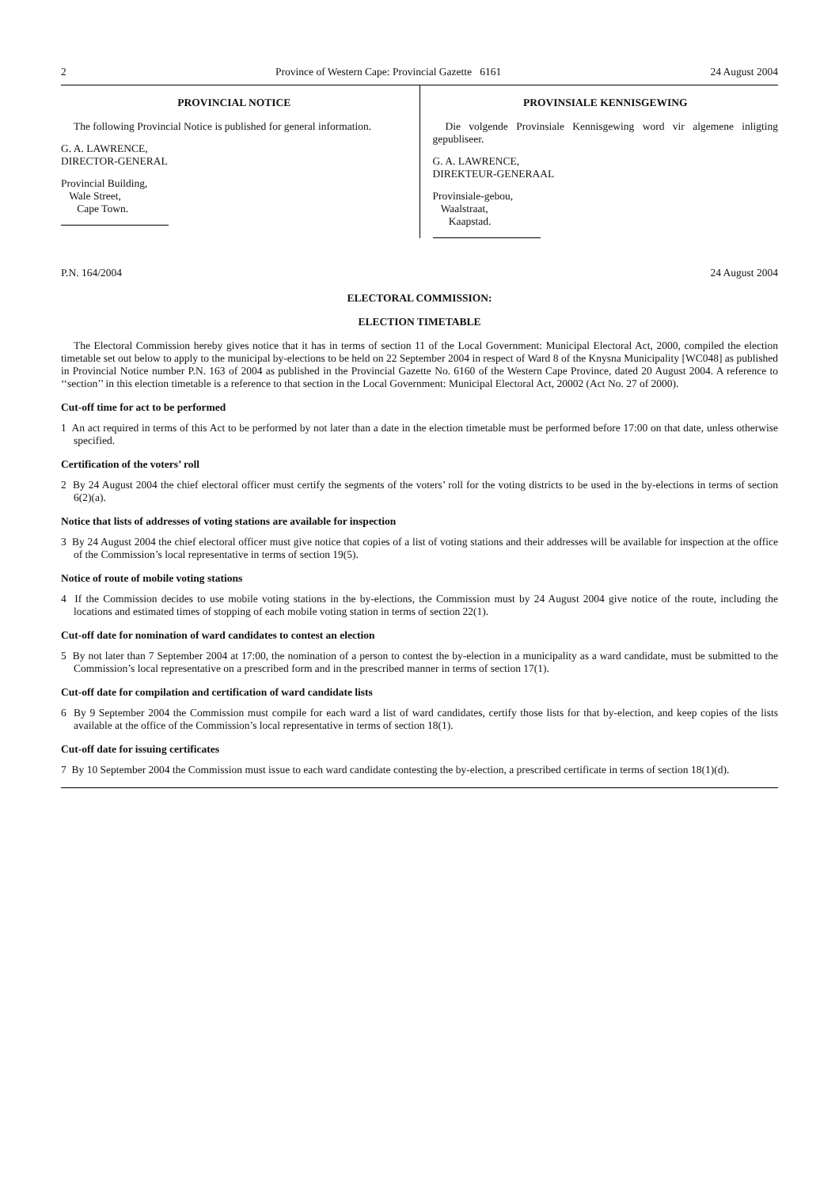2 Province of Western Cape: Provincial Gazette 6161 24 August 2004
PROVINCIAL NOTICE
The following Provincial Notice is published for general information.
G. A. LAWRENCE,
DIRECTOR-GENERAL
Provincial Building,
Wale Street,
Cape Town.
PROVINSIALE KENNISGEWING
Die volgende Provinsiale Kennisgewing word vir algemene inligting gepubliseer.
G. A. LAWRENCE,
DIREKTEUR-GENERAAL
Provinsiale-gebou,
Waalstraat,
Kaapstad.
P.N. 164/2004 24 August 2004
ELECTORAL COMMISSION:
ELECTION TIMETABLE
The Electoral Commission hereby gives notice that it has in terms of section 11 of the Local Government: Municipal Electoral Act, 2000, compiled the election timetable set out below to apply to the municipal by-elections to be held on 22 September 2004 in respect of Ward 8 of the Knysna Municipality [WC048] as published in Provincial Notice number P.N. 163 of 2004 as published in the Provincial Gazette No. 6160 of the Western Cape Province, dated 20 August 2004. A reference to ‘‘section’’ in this election timetable is a reference to that section in the Local Government: Municipal Electoral Act, 20002 (Act No. 27 of 2000).
Cut-off time for act to be performed
1 An act required in terms of this Act to be performed by not later than a date in the election timetable must be performed before 17:00 on that date, unless otherwise specified.
Certification of the voters’ roll
2 By 24 August 2004 the chief electoral officer must certify the segments of the voters’ roll for the voting districts to be used in the by-elections in terms of section 6(2)(a).
Notice that lists of addresses of voting stations are available for inspection
3 By 24 August 2004 the chief electoral officer must give notice that copies of a list of voting stations and their addresses will be available for inspection at the office of the Commission’s local representative in terms of section 19(5).
Notice of route of mobile voting stations
4 If the Commission decides to use mobile voting stations in the by-elections, the Commission must by 24 August 2004 give notice of the route, including the locations and estimated times of stopping of each mobile voting station in terms of section 22(1).
Cut-off date for nomination of ward candidates to contest an election
5 By not later than 7 September 2004 at 17:00, the nomination of a person to contest the by-election in a municipality as a ward candidate, must be submitted to the Commission’s local representative on a prescribed form and in the prescribed manner in terms of section 17(1).
Cut-off date for compilation and certification of ward candidate lists
6 By 9 September 2004 the Commission must compile for each ward a list of ward candidates, certify those lists for that by-election, and keep copies of the lists available at the office of the Commission’s local representative in terms of section 18(1).
Cut-off date for issuing certificates
7 By 10 September 2004 the Commission must issue to each ward candidate contesting the by-election, a prescribed certificate in terms of section 18(1)(d).